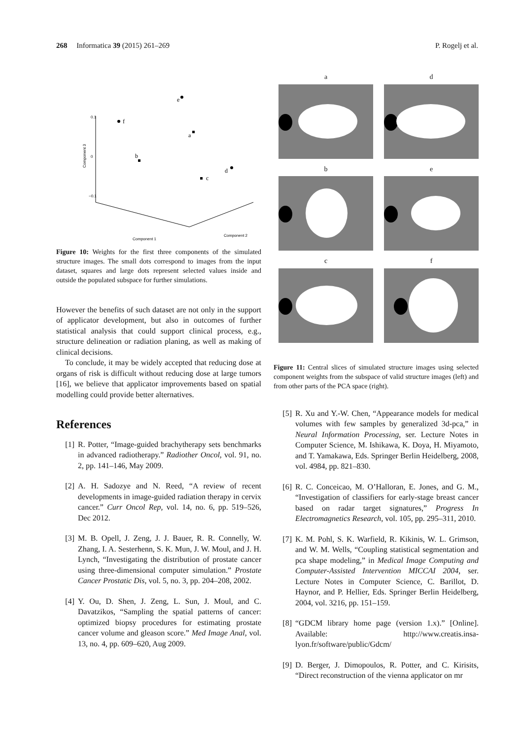268 Informatica 39 (2015) 261–269 P. Rogelj et al.
0.1
0
−0.1
Component 3
Component 1
Component 2
f
e
d
a
b
c
Figure 10: Weights for the first three components of the simulated structure images. The small dots correspond to images from the input dataset, squares and large dots represent selected values inside and outside the populated subspace for further simulations.
However the benefits of such dataset are not only in the support of applicator development, but also in outcomes of further statistical analysis that could support clinical process, e.g., structure delineation or radiation planing, as well as making of clinical decisions.
To conclude, it may be widely accepted that reducing dose at organs of risk is difficult without reducing dose at large tumors [16], we believe that applicator improvements based on spatial modelling could provide better alternatives.
References
[1] R. Potter, “Image-guided brachytherapy sets benchmarks in advanced radiotherapy.” Radiother Oncol, vol. 91, no. 2, pp. 141–146, May 2009.
[2] A. H. Sadozye and N. Reed, “A review of recent developments in image-guided radiation therapy in cervix cancer.” Curr Oncol Rep, vol. 14, no. 6, pp. 519–526, Dec 2012.
[3] M. B. Opell, J. Zeng, J. J. Bauer, R. R. Connelly, W. Zhang, I. A. Sesterhenn, S. K. Mun, J. W. Moul, and J. H. Lynch, “Investigating the distribution of prostate cancer using three-dimensional computer simulation.” Prostate Cancer Prostatic Dis, vol. 5, no. 3, pp. 204–208, 2002.
[4] Y. Ou, D. Shen, J. Zeng, L. Sun, J. Moul, and C. Davatzikos, “Sampling the spatial patterns of cancer: optimized biopsy procedures for estimating prostate cancer volume and gleason score.” Med Image Anal, vol. 13, no. 4, pp. 609–620, Aug 2009.
a
d
b
e
c
f
Figure 11: Central slices of simulated structure images using selected component weights from the subspace of valid structure images (left) and from other parts of the PCA space (right).
[5] R. Xu and Y.-W. Chen, “Appearance models for medical volumes with few samples by generalized 3d-pca,” in Neural Information Processing, ser. Lecture Notes in Computer Science, M. Ishikawa, K. Doya, H. Miyamoto, and T. Yamakawa, Eds. Springer Berlin Heidelberg, 2008, vol. 4984, pp. 821–830.
[6] R. C. Conceicao, M. O’Halloran, E. Jones, and G. M., “Investigation of classifiers for early-stage breast cancer based on radar target signatures,” Progress In Electromagnetics Research, vol. 105, pp. 295–311, 2010.
[7] K. M. Pohl, S. K. Warfield, R. Kikinis, W. L. Grimson, and W. M. Wells, “Coupling statistical segmentation and pca shape modeling,” in Medical Image Computing and Computer-Assisted Intervention MICCAI 2004, ser. Lecture Notes in Computer Science, C. Barillot, D. Haynor, and P. Hellier, Eds. Springer Berlin Heidelberg, 2004, vol. 3216, pp. 151–159.
[8] “GDCM library home page (version 1.x).” [Online]. Available: http://www.creatis.insa-lyon.fr/software/public/Gdcm/
[9] D. Berger, J. Dimopoulos, R. Potter, and C. Kirisits, “Direct reconstruction of the vienna applicator on mr